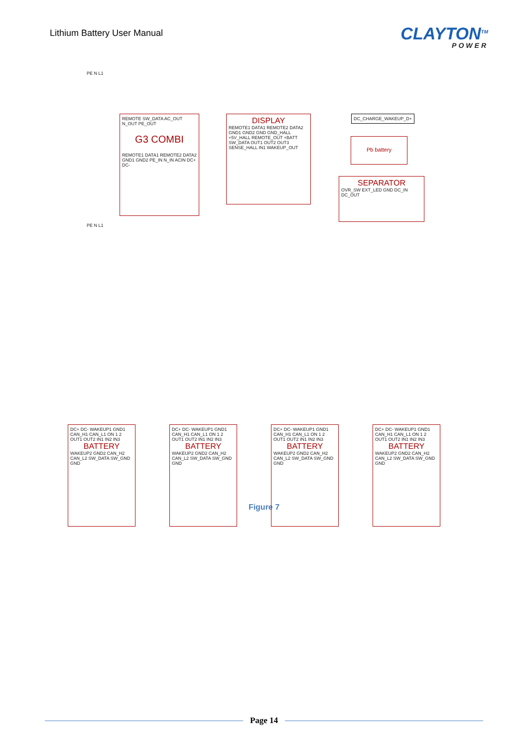Lithium Battery User Manual
CLAYTON<sup>TM</sup>
POWER
REMOTE SW_DATA AC_OUT N_OUT PE_OUT
G3 COMBI
REMOTE1 DATA1 REMOTE2 DATA2 GND1 GND2 PE_IN N_IN ACIN DC+ DC-
DISPLAY
REMOTE1 DATA1 REMOTE2 DATA2 GND1 GND2 GND GND_HALL +5V_HALL REMOTE_OUT +BATT SW_DATA OUT1 OUT2 OUT3 SENSE_HALL IN1 WAKEUP_OUT
DC_CHARGE_WAKEUP_D+
Pb battery
SEPARATOR
OVR_SW EXT_LED GND DC_IN DC_OUT
PE N L1
PE N L1
DC+ DC- WAKEUP1 GND1 CAN_H1 CAN_L1 ON 1 2 OUT1 OUT2 IN1 IN2 IN3
BATTERY
WAKEUP2 GND2 CAN_H2 CAN_L2 SW_DATA SW_GND GND
DC+ DC- WAKEUP1 GND1 CAN_H1 CAN_L1 ON 1 2 OUT1 OUT2 IN1 IN2 IN3
BATTERY
WAKEUP2 GND2 CAN_H2 CAN_L2 SW_DATA SW_GND GND
DC+ DC- WAKEUP1 GND1 CAN_H1 CAN_L1 ON 1 2 OUT1 OUT2 IN1 IN2 IN3
BATTERY
WAKEUP2 GND2 CAN_H2 CAN_L2 SW_DATA SW_GND GND
DC+ DC- WAKEUP1 GND1 CAN_H1 CAN_L1 ON 1 2 OUT1 OUT2 IN1 IN2 IN3
BATTERY
WAKEUP2 GND2 CAN_H2 CAN_L2 SW_DATA SW_GND GND
Figure 7
Page 14